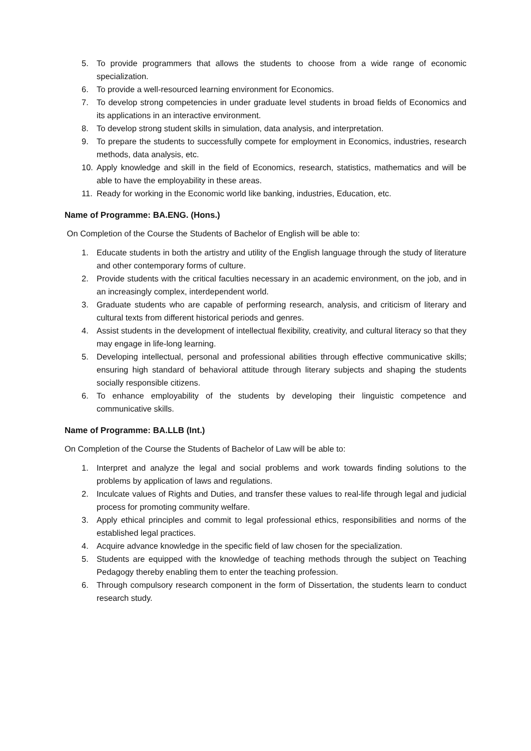5. To provide programmers that allows the students to choose from a wide range of economic specialization.
6. To provide a well-resourced learning environment for Economics.
7. To develop strong competencies in under graduate level students in broad fields of Economics and its applications in an interactive environment.
8. To develop strong student skills in simulation, data analysis, and interpretation.
9. To prepare the students to successfully compete for employment in Economics, industries, research methods, data analysis, etc.
10. Apply knowledge and skill in the field of Economics, research, statistics, mathematics and will be able to have the employability in these areas.
11. Ready for working in the Economic world like banking, industries, Education, etc.
Name of Programme: BA.ENG. (Hons.)
On Completion of the Course the Students of Bachelor of English will be able to:
1. Educate students in both the artistry and utility of the English language through the study of literature and other contemporary forms of culture.
2. Provide students with the critical faculties necessary in an academic environment, on the job, and in an increasingly complex, interdependent world.
3. Graduate students who are capable of performing research, analysis, and criticism of literary and cultural texts from different historical periods and genres.
4. Assist students in the development of intellectual flexibility, creativity, and cultural literacy so that they may engage in life-long learning.
5. Developing intellectual, personal and professional abilities through effective communicative skills; ensuring high standard of behavioral attitude through literary subjects and shaping the students socially responsible citizens.
6. To enhance employability of the students by developing their linguistic competence and communicative skills.
Name of Programme: BA.LLB (Int.)
On Completion of the Course the Students of Bachelor of Law will be able to:
1. Interpret and analyze the legal and social problems and work towards finding solutions to the problems by application of laws and regulations.
2. Inculcate values of Rights and Duties, and transfer these values to real-life through legal and judicial process for promoting community welfare.
3. Apply ethical principles and commit to legal professional ethics, responsibilities and norms of the established legal practices.
4. Acquire advance knowledge in the specific field of law chosen for the specialization.
5. Students are equipped with the knowledge of teaching methods through the subject on Teaching Pedagogy thereby enabling them to enter the teaching profession.
6. Through compulsory research component in the form of Dissertation, the students learn to conduct research study.